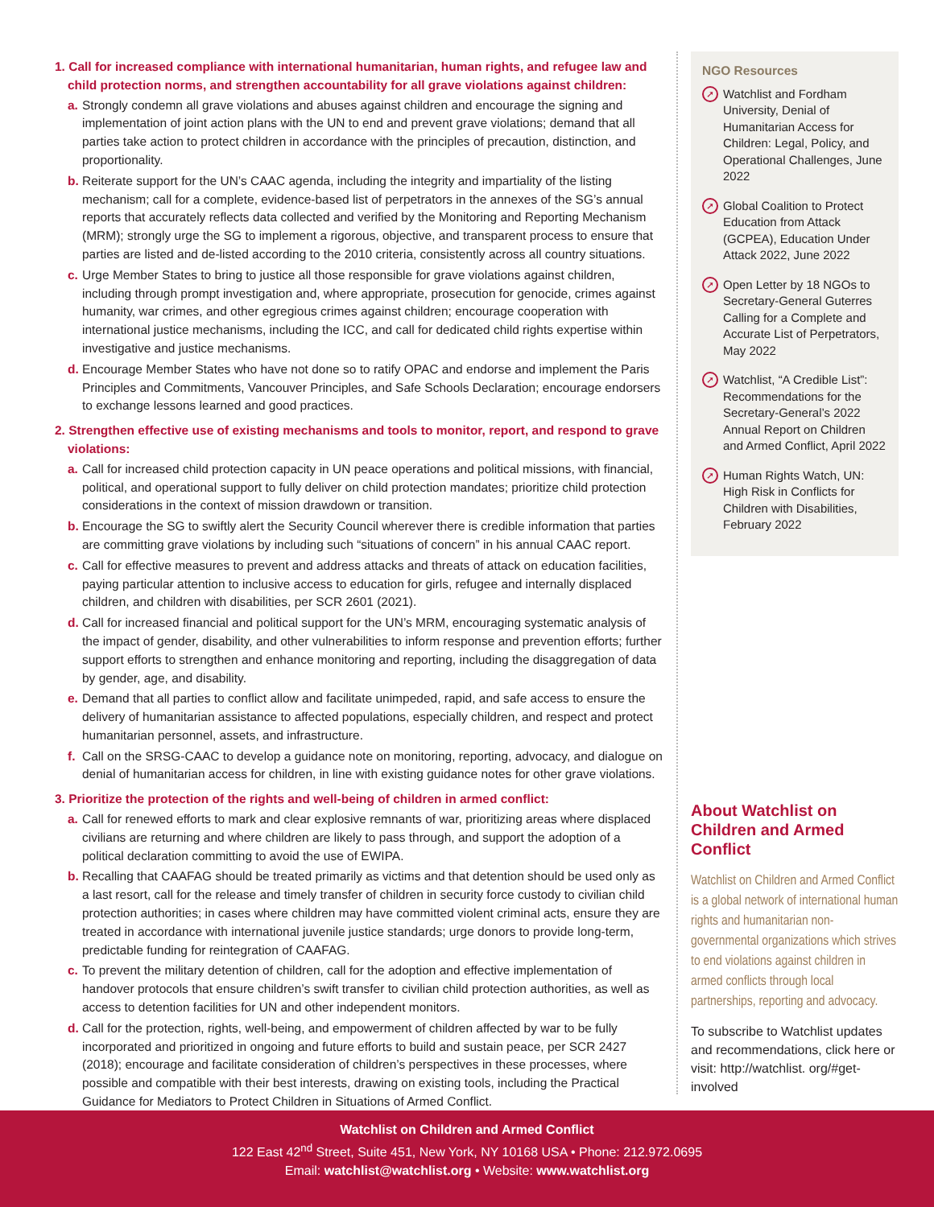1. Call for increased compliance with international humanitarian, human rights, and refugee law and child protection norms, and strengthen accountability for all grave violations against children:
a. Strongly condemn all grave violations and abuses against children and encourage the signing and implementation of joint action plans with the UN to end and prevent grave violations; demand that all parties take action to protect children in accordance with the principles of precaution, distinction, and proportionality.
b. Reiterate support for the UN’s CAAC agenda, including the integrity and impartiality of the listing mechanism; call for a complete, evidence-based list of perpetrators in the annexes of the SG’s annual reports that accurately reflects data collected and verified by the Monitoring and Reporting Mechanism (MRM); strongly urge the SG to implement a rigorous, objective, and transparent process to ensure that parties are listed and de-listed according to the 2010 criteria, consistently across all country situations.
c. Urge Member States to bring to justice all those responsible for grave violations against children, including through prompt investigation and, where appropriate, prosecution for genocide, crimes against humanity, war crimes, and other egregious crimes against children; encourage cooperation with international justice mechanisms, including the ICC, and call for dedicated child rights expertise within investigative and justice mechanisms.
d. Encourage Member States who have not done so to ratify OPAC and endorse and implement the Paris Principles and Commitments, Vancouver Principles, and Safe Schools Declaration; encourage endorsers to exchange lessons learned and good practices.
2. Strengthen effective use of existing mechanisms and tools to monitor, report, and respond to grave violations:
a. Call for increased child protection capacity in UN peace operations and political missions, with financial, political, and operational support to fully deliver on child protection mandates; prioritize child protection considerations in the context of mission drawdown or transition.
b. Encourage the SG to swiftly alert the Security Council wherever there is credible information that parties are committing grave violations by including such “situations of concern” in his annual CAAC report.
c. Call for effective measures to prevent and address attacks and threats of attack on education facilities, paying particular attention to inclusive access to education for girls, refugee and internally displaced children, and children with disabilities, per SCR 2601 (2021).
d. Call for increased financial and political support for the UN’s MRM, encouraging systematic analysis of the impact of gender, disability, and other vulnerabilities to inform response and prevention efforts; further support efforts to strengthen and enhance monitoring and reporting, including the disaggregation of data by gender, age, and disability.
e. Demand that all parties to conflict allow and facilitate unimpeded, rapid, and safe access to ensure the delivery of humanitarian assistance to affected populations, especially children, and respect and protect humanitarian personnel, assets, and infrastructure.
f. Call on the SRSG-CAAC to develop a guidance note on monitoring, reporting, advocacy, and dialogue on denial of humanitarian access for children, in line with existing guidance notes for other grave violations.
3. Prioritize the protection of the rights and well-being of children in armed conflict:
a. Call for renewed efforts to mark and clear explosive remnants of war, prioritizing areas where displaced civilians are returning and where children are likely to pass through, and support the adoption of a political declaration committing to avoid the use of EWIPA.
b. Recalling that CAAFAG should be treated primarily as victims and that detention should be used only as a last resort, call for the release and timely transfer of children in security force custody to civilian child protection authorities; in cases where children may have committed violent criminal acts, ensure they are treated in accordance with international juvenile justice standards; urge donors to provide long-term, predictable funding for reintegration of CAAFAG.
c. To prevent the military detention of children, call for the adoption and effective implementation of handover protocols that ensure children’s swift transfer to civilian child protection authorities, as well as access to detention facilities for UN and other independent monitors.
d. Call for the protection, rights, well-being, and empowerment of children affected by war to be fully incorporated and prioritized in ongoing and future efforts to build and sustain peace, per SCR 2427 (2018); encourage and facilitate consideration of children’s perspectives in these processes, where possible and compatible with their best interests, drawing on existing tools, including the Practical Guidance for Mediators to Protect Children in Situations of Armed Conflict.
NGO Resources
➚ Watchlist and Fordham University, Denial of Humanitarian Access for Children: Legal, Policy, and Operational Challenges, June 2022
➚ Global Coalition to Protect Education from Attack (GCPEA), Education Under Attack 2022, June 2022
➚ Open Letter by 18 NGOs to Secretary-General Guterres Calling for a Complete and Accurate List of Perpetrators, May 2022
➚ Watchlist, “A Credible List”: Recommendations for the Secretary-General’s 2022 Annual Report on Children and Armed Conflict, April 2022
➚ Human Rights Watch, UN: High Risk in Conflicts for Children with Disabilities, February 2022
About Watchlist on Children and Armed Conflict
Watchlist on Children and Armed Conflict is a global network of international human rights and humanitarian non-governmental organizations which strives to end violations against children in armed conflicts through local partnerships, reporting and advocacy.
To subscribe to Watchlist updates and recommendations, click here or visit: http://watchlist. org/#get-involved
Watchlist on Children and Armed Conflict
122 East 42<sup>nd</sup> Street, Suite 451, New York, NY 10168 USA • Phone: 212.972.0695
Email: watchlist@watchlist.org • Website: www.watchlist.org